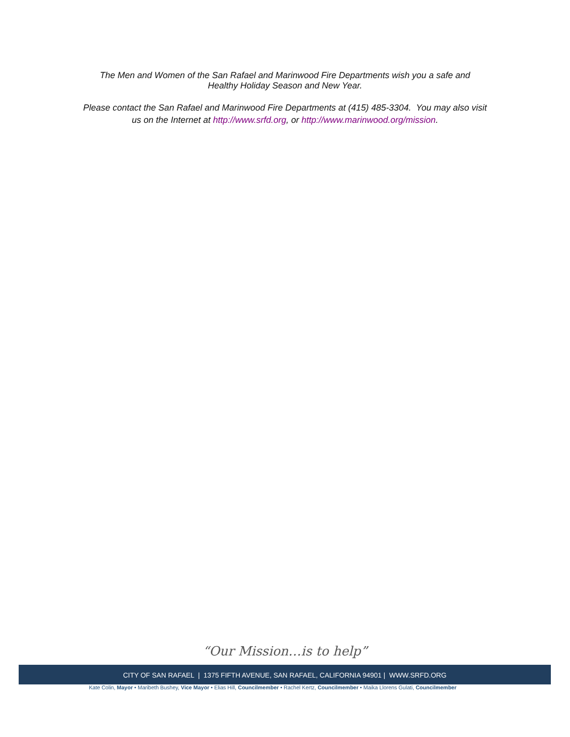The Men and Women of the San Rafael and Marinwood Fire Departments wish you a safe and
Healthy Holiday Season and New Year.
Please contact the San Rafael and Marinwood Fire Departments at (415) 485-3304. You may also visit
us on the Internet at http://www.srfd.org, or http://www.marinwood.org/mission.
“Our Mission…is to help”
CITY OF SAN RAFAEL | 1375 FIFTH AVENUE, SAN RAFAEL, CALIFORNIA 94901 | WWW.SRFD.ORG
Kate Colin, Mayor • Maribeth Bushey, Vice Mayor • Elias Hill, Councilmember • Rachel Kertz, Councilmember • Maika Llorens Gulati, Councilmember